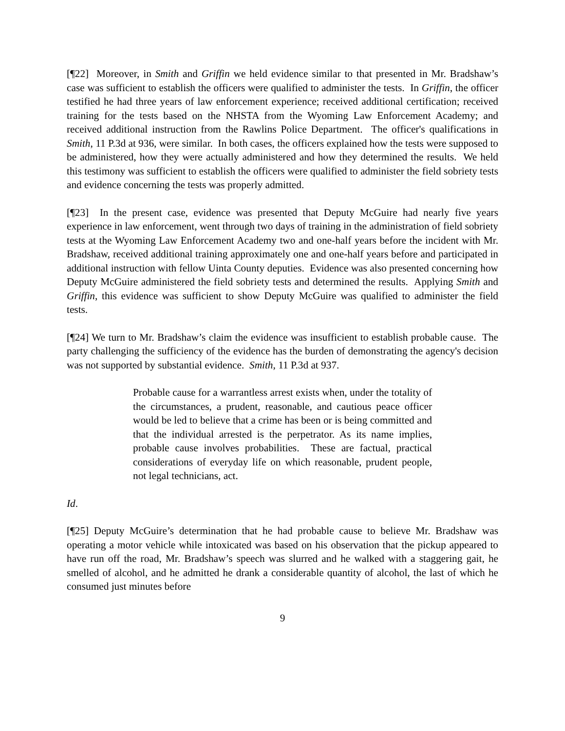[¶22] Moreover, in Smith and Griffin we held evidence similar to that presented in Mr. Bradshaw’s case was sufficient to establish the officers were qualified to administer the tests. In Griffin, the officer testified he had three years of law enforcement experience; received additional certification; received training for the tests based on the NHSTA from the Wyoming Law Enforcement Academy; and received additional instruction from the Rawlins Police Department. The officer's qualifications in Smith, 11 P.3d at 936, were similar. In both cases, the officers explained how the tests were supposed to be administered, how they were actually administered and how they determined the results. We held this testimony was sufficient to establish the officers were qualified to administer the field sobriety tests and evidence concerning the tests was properly admitted.
[¶23] In the present case, evidence was presented that Deputy McGuire had nearly five years experience in law enforcement, went through two days of training in the administration of field sobriety tests at the Wyoming Law Enforcement Academy two and one-half years before the incident with Mr. Bradshaw, received additional training approximately one and one-half years before and participated in additional instruction with fellow Uinta County deputies. Evidence was also presented concerning how Deputy McGuire administered the field sobriety tests and determined the results. Applying Smith and Griffin, this evidence was sufficient to show Deputy McGuire was qualified to administer the field tests.
[¶24] We turn to Mr. Bradshaw’s claim the evidence was insufficient to establish probable cause. The party challenging the sufficiency of the evidence has the burden of demonstrating the agency's decision was not supported by substantial evidence. Smith, 11 P.3d at 937.
Probable cause for a warrantless arrest exists when, under the totality of the circumstances, a prudent, reasonable, and cautious peace officer would be led to believe that a crime has been or is being committed and that the individual arrested is the perpetrator. As its name implies, probable cause involves probabilities. These are factual, practical considerations of everyday life on which reasonable, prudent people, not legal technicians, act.
Id.
[¶25] Deputy McGuire’s determination that he had probable cause to believe Mr. Bradshaw was operating a motor vehicle while intoxicated was based on his observation that the pickup appeared to have run off the road, Mr. Bradshaw’s speech was slurred and he walked with a staggering gait, he smelled of alcohol, and he admitted he drank a considerable quantity of alcohol, the last of which he consumed just minutes before
9